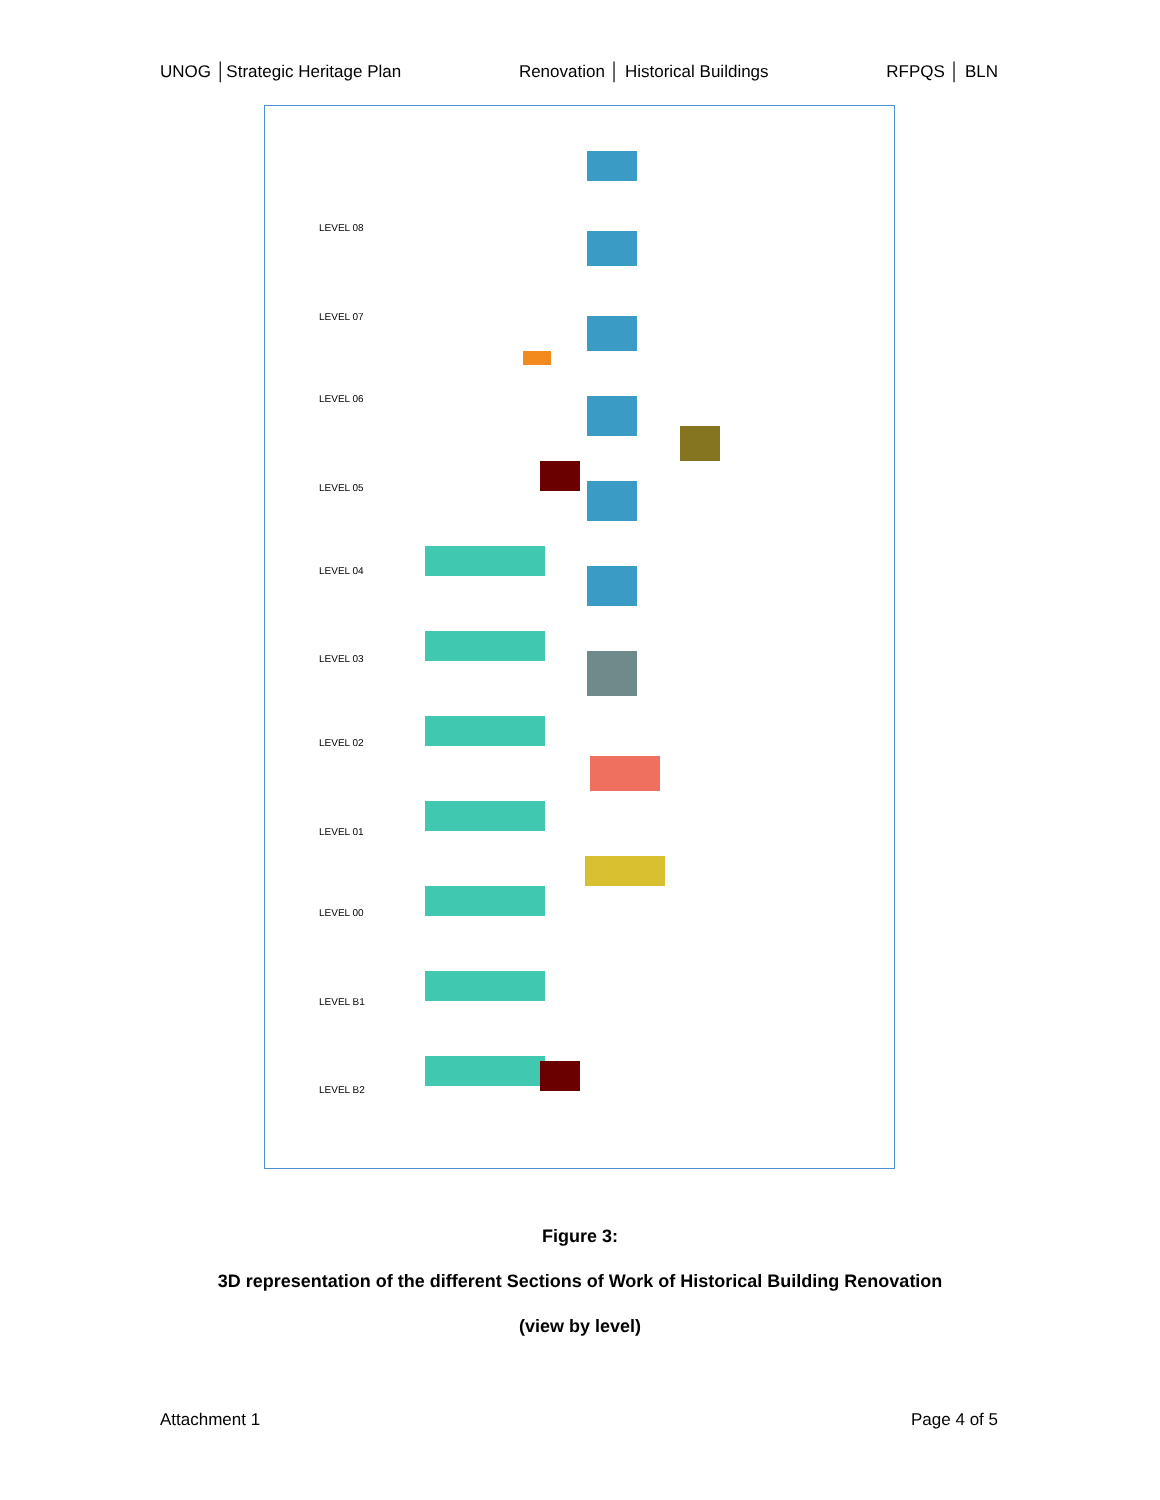UNOG │Strategic Heritage Plan Renovation │ Historical Buildings RFPQS │ BLN
LEVEL 08
LEVEL 07
LEVEL 06
LEVEL 05
LEVEL 04
LEVEL 03
LEVEL 02
LEVEL 01
LEVEL 00
LEVEL B1
LEVEL B2
Figure 3:
3D representation of the different Sections of Work of Historical Building Renovation
(view by level)
Attachment 1 Page 4 of 5